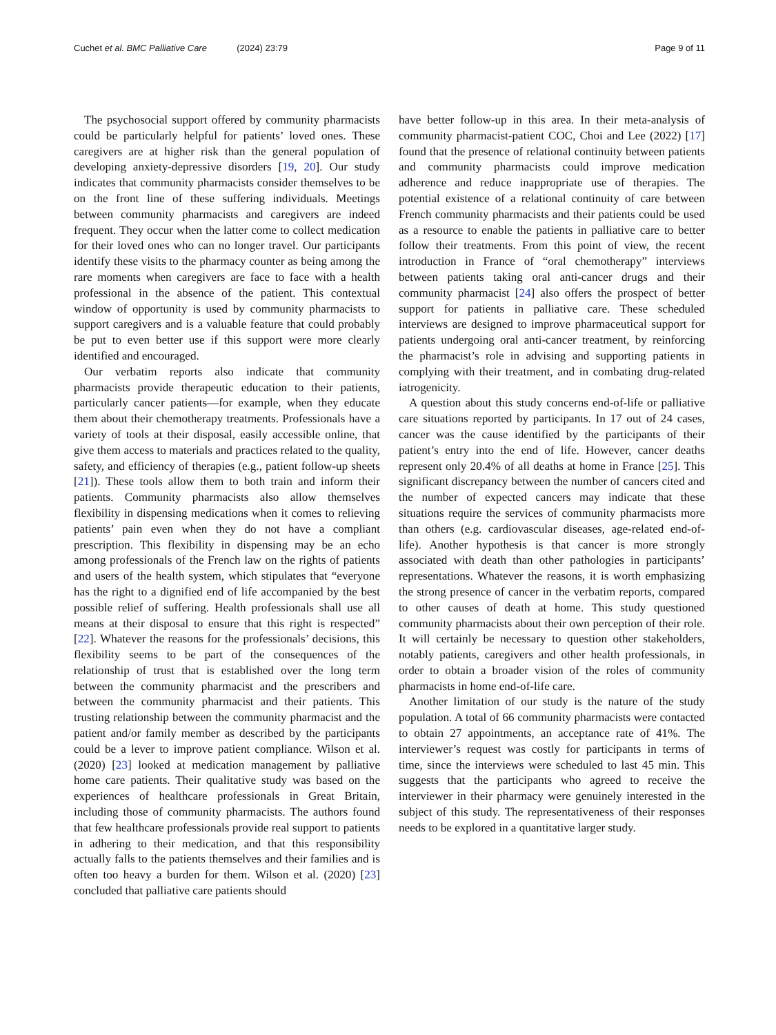Cuchet et al. BMC Palliative Care (2024) 23:79 Page 9 of 11
The psychosocial support offered by community pharmacists could be particularly helpful for patients’ loved ones. These caregivers are at higher risk than the general population of developing anxiety-depressive disorders [19, 20]. Our study indicates that community pharmacists consider themselves to be on the front line of these suffering individuals. Meetings between community pharmacists and caregivers are indeed frequent. They occur when the latter come to collect medication for their loved ones who can no longer travel. Our participants identify these visits to the pharmacy counter as being among the rare moments when caregivers are face to face with a health professional in the absence of the patient. This contextual window of opportunity is used by community pharmacists to support caregivers and is a valuable feature that could probably be put to even better use if this support were more clearly identified and encouraged.
Our verbatim reports also indicate that community pharmacists provide therapeutic education to their patients, particularly cancer patients—for example, when they educate them about their chemotherapy treatments. Professionals have a variety of tools at their disposal, easily accessible online, that give them access to materials and practices related to the quality, safety, and efficiency of therapies (e.g., patient follow-up sheets [21]). These tools allow them to both train and inform their patients. Community pharmacists also allow themselves flexibility in dispensing medications when it comes to relieving patients’ pain even when they do not have a compliant prescription. This flexibility in dispensing may be an echo among professionals of the French law on the rights of patients and users of the health system, which stipulates that “everyone has the right to a dignified end of life accompanied by the best possible relief of suffering. Health professionals shall use all means at their disposal to ensure that this right is respected” [22]. Whatever the reasons for the professionals’ decisions, this flexibility seems to be part of the consequences of the relationship of trust that is established over the long term between the community pharmacist and the prescribers and between the community pharmacist and their patients. This trusting relationship between the community pharmacist and the patient and/or family member as described by the participants could be a lever to improve patient compliance. Wilson et al. (2020) [23] looked at medication management by palliative home care patients. Their qualitative study was based on the experiences of healthcare professionals in Great Britain, including those of community pharmacists. The authors found that few healthcare professionals provide real support to patients in adhering to their medication, and that this responsibility actually falls to the patients themselves and their families and is often too heavy a burden for them. Wilson et al. (2020) [23] concluded that palliative care patients should
have better follow-up in this area. In their meta-analysis of community pharmacist-patient COC, Choi and Lee (2022) [17] found that the presence of relational continuity between patients and community pharmacists could improve medication adherence and reduce inappropriate use of therapies. The potential existence of a relational continuity of care between French community pharmacists and their patients could be used as a resource to enable the patients in palliative care to better follow their treatments. From this point of view, the recent introduction in France of “oral chemotherapy” interviews between patients taking oral anti-cancer drugs and their community pharmacist [24] also offers the prospect of better support for patients in palliative care. These scheduled interviews are designed to improve pharmaceutical support for patients undergoing oral anti-cancer treatment, by reinforcing the pharmacist’s role in advising and supporting patients in complying with their treatment, and in combating drug-related iatrogenicity.
A question about this study concerns end-of-life or palliative care situations reported by participants. In 17 out of 24 cases, cancer was the cause identified by the participants of their patient’s entry into the end of life. However, cancer deaths represent only 20.4% of all deaths at home in France [25]. This significant discrepancy between the number of cancers cited and the number of expected cancers may indicate that these situations require the services of community pharmacists more than others (e.g. cardiovascular diseases, age-related end-of-life). Another hypothesis is that cancer is more strongly associated with death than other pathologies in participants’ representations. Whatever the reasons, it is worth emphasizing the strong presence of cancer in the verbatim reports, compared to other causes of death at home. This study questioned community pharmacists about their own perception of their role. It will certainly be necessary to question other stakeholders, notably patients, caregivers and other health professionals, in order to obtain a broader vision of the roles of community pharmacists in home end-of-life care.
Another limitation of our study is the nature of the study population. A total of 66 community pharmacists were contacted to obtain 27 appointments, an acceptance rate of 41%. The interviewer’s request was costly for participants in terms of time, since the interviews were scheduled to last 45 min. This suggests that the participants who agreed to receive the interviewer in their pharmacy were genuinely interested in the subject of this study. The representativeness of their responses needs to be explored in a quantitative larger study.